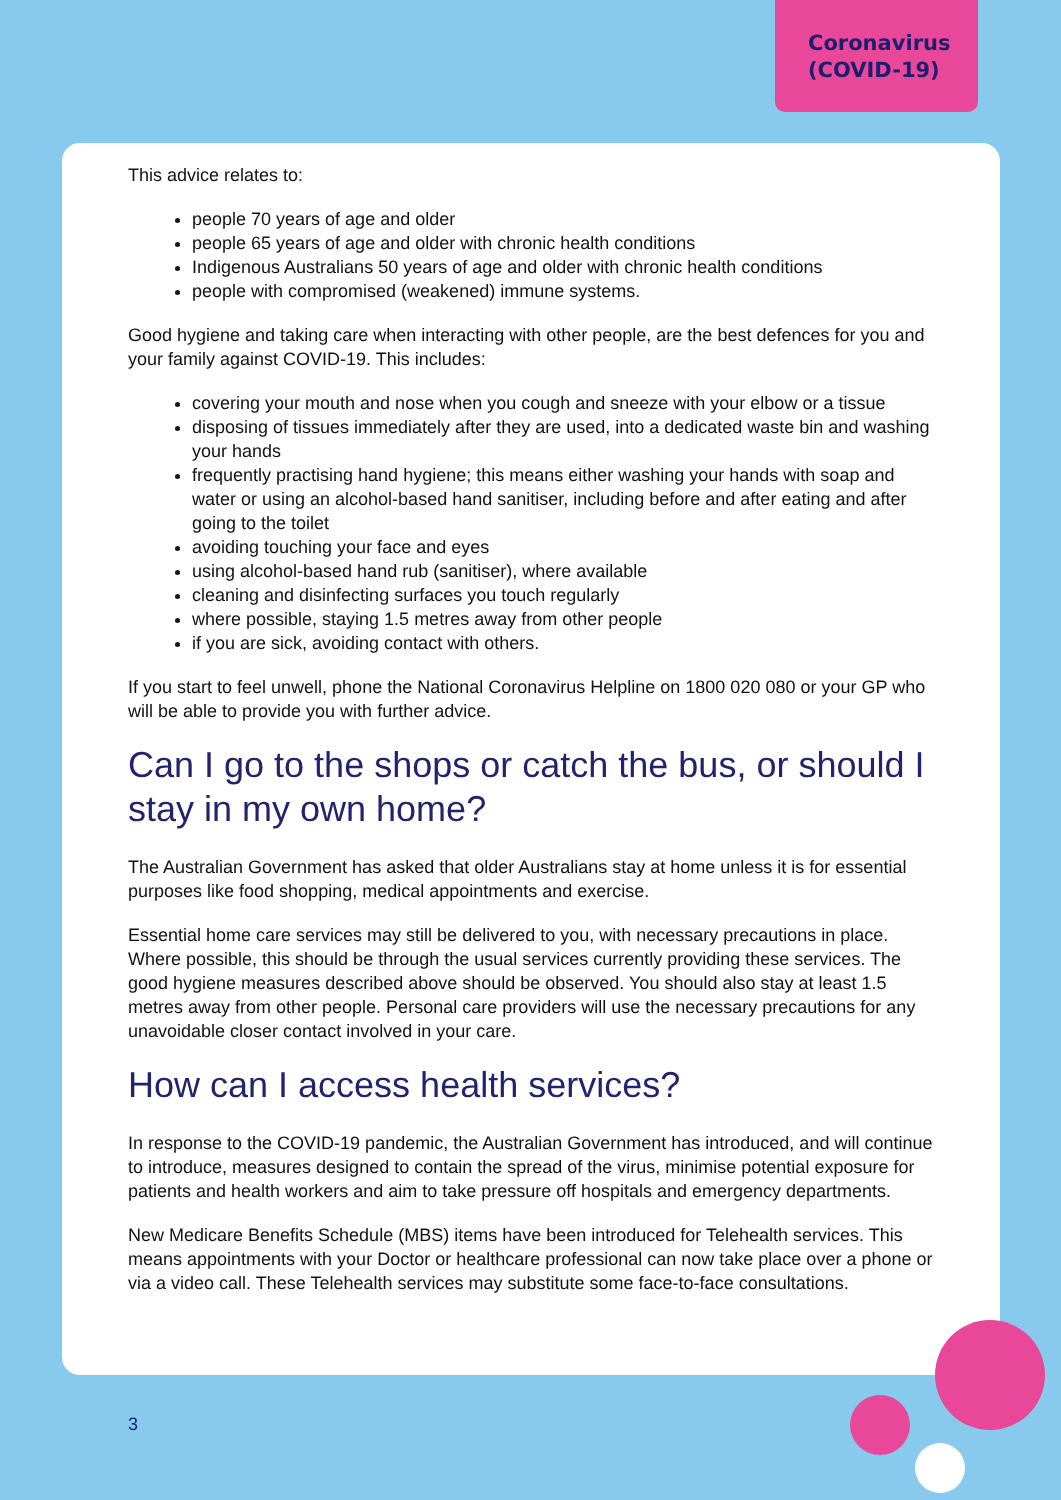Coronavirus
(COVID-19)
This advice relates to:
people 70 years of age and older
people 65 years of age and older with chronic health conditions
Indigenous Australians 50 years of age and older with chronic health conditions
people with compromised (weakened) immune systems.
Good hygiene and taking care when interacting with other people, are the best defences for you and your family against COVID-19. This includes:
covering your mouth and nose when you cough and sneeze with your elbow or a tissue
disposing of tissues immediately after they are used, into a dedicated waste bin and washing your hands
frequently practising hand hygiene; this means either washing your hands with soap and water or using an alcohol-based hand sanitiser, including before and after eating and after going to the toilet
avoiding touching your face and eyes
using alcohol-based hand rub (sanitiser), where available
cleaning and disinfecting surfaces you touch regularly
where possible, staying 1.5 metres away from other people
if you are sick, avoiding contact with others.
If you start to feel unwell, phone the National Coronavirus Helpline on 1800 020 080 or your GP who will be able to provide you with further advice.
Can I go to the shops or catch the bus, or should I stay in my own home?
The Australian Government has asked that older Australians stay at home unless it is for essential purposes like food shopping, medical appointments and exercise.
Essential home care services may still be delivered to you, with necessary precautions in place. Where possible, this should be through the usual services currently providing these services. The good hygiene measures described above should be observed. You should also stay at least 1.5 metres away from other people. Personal care providers will use the necessary precautions for any unavoidable closer contact involved in your care.
How can I access health services?
In response to the COVID-19 pandemic, the Australian Government has introduced, and will continue to introduce, measures designed to contain the spread of the virus, minimise potential exposure for patients and health workers and aim to take pressure off hospitals and emergency departments.
New Medicare Benefits Schedule (MBS) items have been introduced for Telehealth services. This means appointments with your Doctor or healthcare professional can now take place over a phone or via a video call. These Telehealth services may substitute some face-to-face consultations.
3